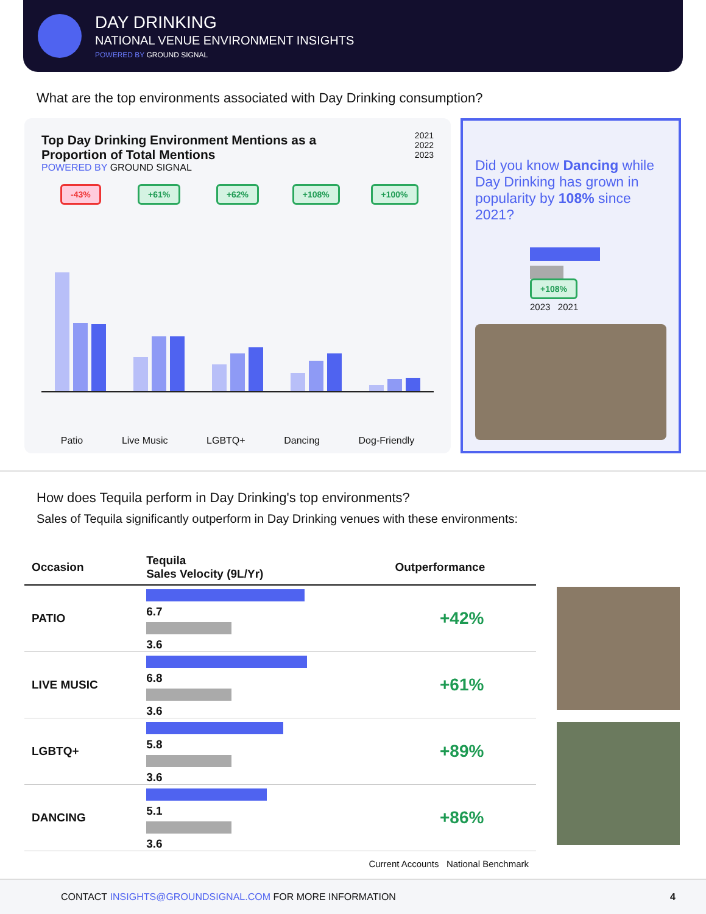DAY DRINKING
NATIONAL VENUE ENVIRONMENT INSIGHTS
POWERED BY GROUND SIGNAL
What are the top environments associated with Day Drinking consumption?
Top Day Drinking Environment Mentions as a Proportion of Total Mentions
POWERED BY GROUND SIGNAL
2021
2022
2023
-43%
+61%
+62%
+108%
+100%
Patio Live Music LGBTQ+ Dancing Dog-Friendly
Did you know Dancing while Day Drinking has grown in popularity by 108% since 2021?
+108%
2023 2021
How does Tequila perform in Day Drinking's top environments?
Sales of Tequila significantly outperform in Day Drinking venues with these environments:
| Occasion | Tequila Sales Velocity (9L/Yr) | Outperformance |
| --- | --- | --- |
| PATIO | 6.7 3.6 | +42% |
| LIVE MUSIC | 6.8 3.6 | +61% |
| LGBTQ+ | 5.8 3.6 | +89% |
| DANCING | 5.1 3.6 | +86% |
| Current Accounts National Benchmark | | |
CONTACT INSIGHTS@GROUNDSIGNAL.COM FOR MORE INFORMATION 4